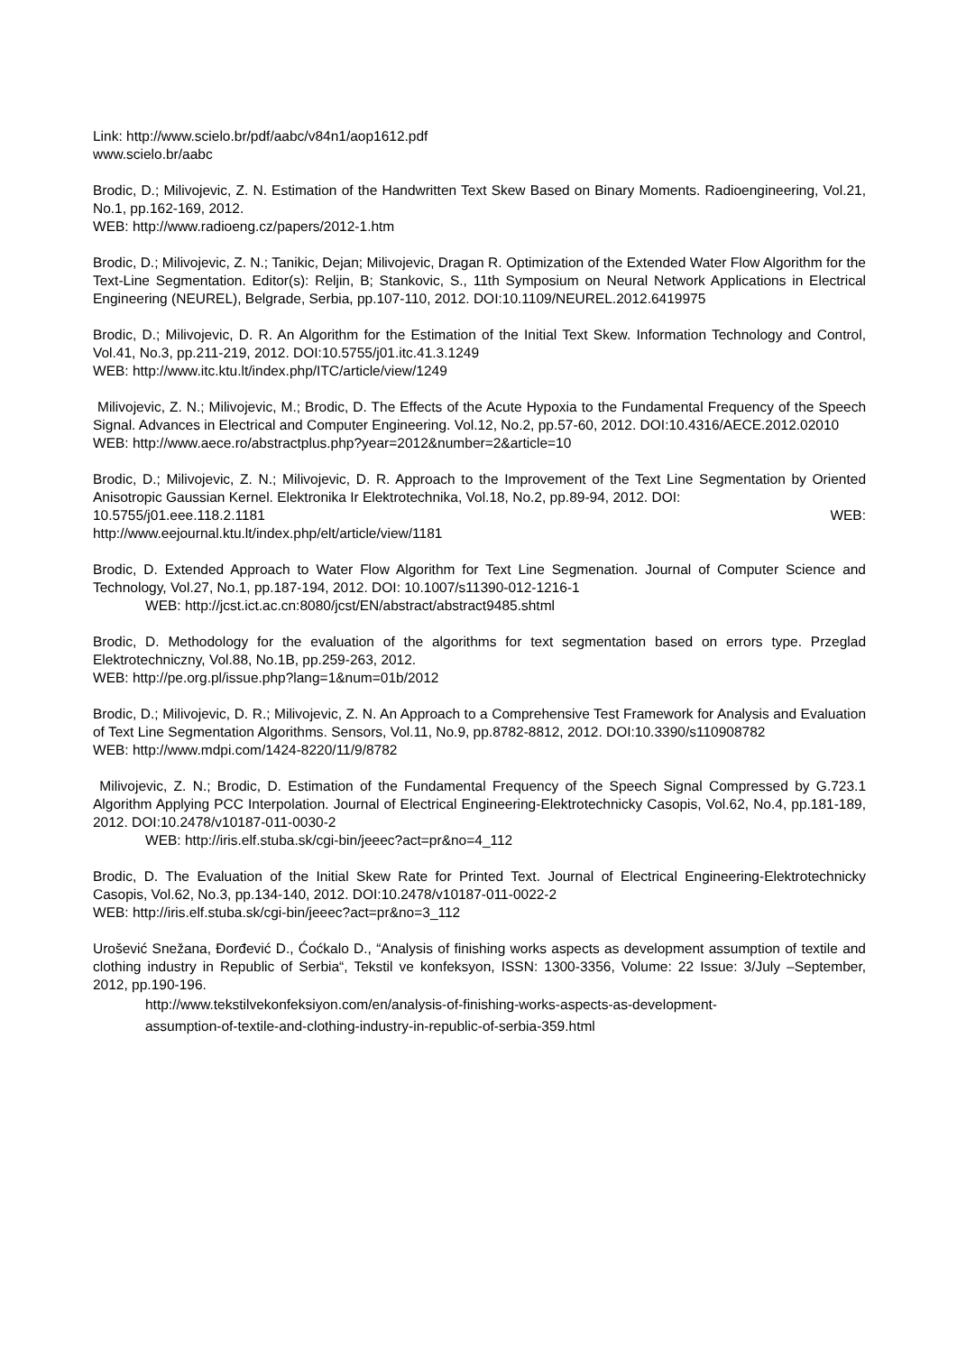Link: http://www.scielo.br/pdf/aabc/v84n1/aop1612.pdf
www.scielo.br/aabc
Brodic, D.; Milivojevic, Z. N. Estimation of the Handwritten Text Skew Based on Binary Moments. Radioengineering, Vol.21, No.1, pp.162-169, 2012.
WEB: http://www.radioeng.cz/papers/2012-1.htm
Brodic, D.; Milivojevic, Z. N.; Tanikic, Dejan; Milivojevic, Dragan R. Optimization of the Extended Water Flow Algorithm for the Text-Line Segmentation. Editor(s): Reljin, B; Stankovic, S., 11th Symposium on Neural Network Applications in Electrical Engineering (NEUREL), Belgrade, Serbia, pp.107-110, 2012. DOI:10.1109/NEUREL.2012.6419975
Brodic, D.; Milivojevic, D. R. An Algorithm for the Estimation of the Initial Text Skew. Information Technology and Control, Vol.41, No.3, pp.211-219, 2012. DOI:10.5755/j01.itc.41.3.1249
WEB: http://www.itc.ktu.lt/index.php/ITC/article/view/1249
Milivojevic, Z. N.; Milivojevic, M.; Brodic, D. The Effects of the Acute Hypoxia to the Fundamental Frequency of the Speech Signal. Advances in Electrical and Computer Engineering. Vol.12, No.2, pp.57-60, 2012. DOI:10.4316/AECE.2012.02010
WEB: http://www.aece.ro/abstractplus.php?year=2012&number=2&article=10
Brodic, D.; Milivojevic, Z. N.; Milivojevic, D. R. Approach to the Improvement of the Text Line Segmentation by Oriented Anisotropic Gaussian Kernel. Elektronika Ir Elektrotechnika, Vol.18, No.2, pp.89-94, 2012. DOI:
10.5755/j01.eee.118.2.1181 WEB:
http://www.eejournal.ktu.lt/index.php/elt/article/view/1181
Brodic, D. Extended Approach to Water Flow Algorithm for Text Line Segmenation. Journal of Computer Science and Technology, Vol.27, No.1, pp.187-194, 2012. DOI: 10.1007/s11390-012-1216-1
WEB: http://jcst.ict.ac.cn:8080/jcst/EN/abstract/abstract9485.shtml
Brodic, D. Methodology for the evaluation of the algorithms for text segmentation based on errors type. Przeglad Elektrotechniczny, Vol.88, No.1B, pp.259-263, 2012.
WEB: http://pe.org.pl/issue.php?lang=1&num=01b/2012
Brodic, D.; Milivojevic, D. R.; Milivojevic, Z. N. An Approach to a Comprehensive Test Framework for Analysis and Evaluation of Text Line Segmentation Algorithms. Sensors, Vol.11, No.9, pp.8782-8812, 2012. DOI:10.3390/s110908782
WEB: http://www.mdpi.com/1424-8220/11/9/8782
Milivojevic, Z. N.; Brodic, D. Estimation of the Fundamental Frequency of the Speech Signal Compressed by G.723.1 Algorithm Applying PCC Interpolation. Journal of Electrical Engineering-Elektrotechnicky Casopis, Vol.62, No.4, pp.181-189, 2012. DOI:10.2478/v10187-011-0030-2
WEB: http://iris.elf.stuba.sk/cgi-bin/jeeec?act=pr&no=4_112
Brodic, D. The Evaluation of the Initial Skew Rate for Printed Text. Journal of Electrical Engineering-Elektrotechnicky Casopis, Vol.62, No.3, pp.134-140, 2012. DOI:10.2478/v10187-011-0022-2
WEB: http://iris.elf.stuba.sk/cgi-bin/jeeec?act=pr&no=3_112
Urošević Snežana, Đorđević D., Ćoćkalo D., “Analysis of finishing works aspects as development assumption of textile and clothing industry in Republic of Serbia“, Tekstil ve konfeksyon, ISSN: 1300-3356, Volume: 22 Issue: 3/July –September, 2012, pp.190-196.
http://www.tekstilvekonfeksiyon.com/en/analysis-of-finishing-works-aspects-as-development-
assumption-of-textile-and-clothing-industry-in-republic-of-serbia-359.html